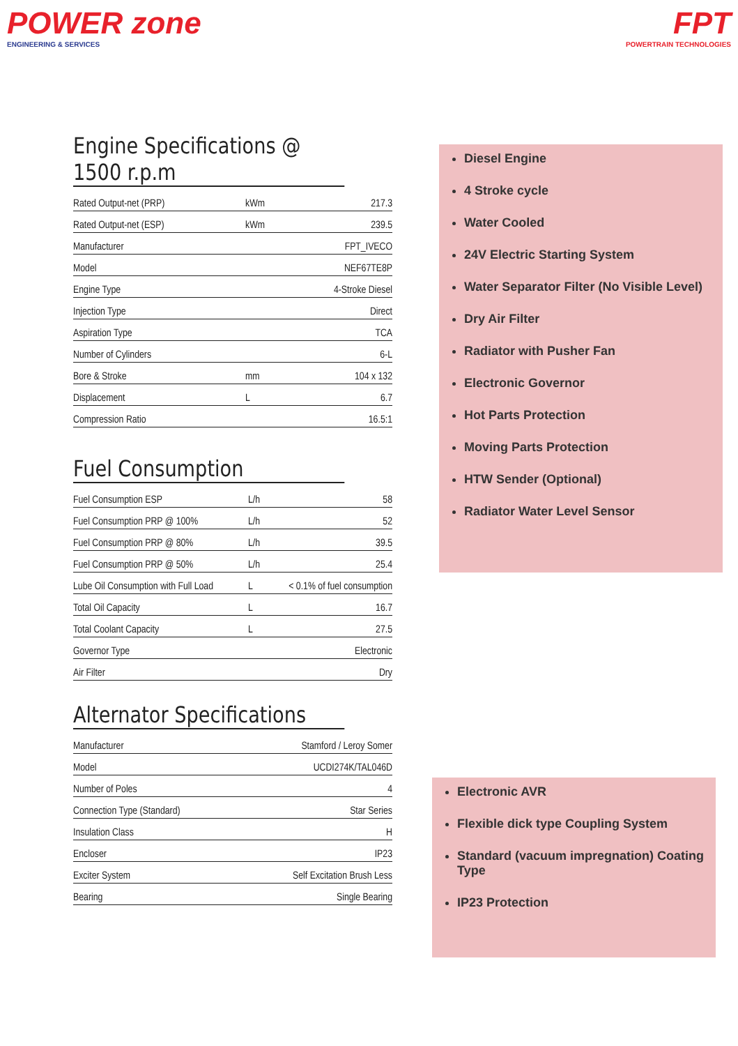POWER zone
ENGINEERING & SERVICES
FPT
POWERTRAIN TECHNOLOGIES
Engine Specifications @ 1500 r.p.m
| Rated Output-net (PRP) | kWm | 217.3 |
| Rated Output-net (ESP) | kWm | 239.5 |
| Manufacturer | | FPT_IVECO |
| Model | | NEF67TE8P |
| Engine Type | | 4-Stroke Diesel |
| Injection Type | | Direct |
| Aspiration Type | | TCA |
| Number of Cylinders | | 6-L |
| Bore & Stroke | mm | 104 x 132 |
| Displacement | L | 6.7 |
| Compression Ratio | | 16.5:1 |
Fuel Consumption
| Fuel Consumption ESP | L/h | 58 |
| Fuel Consumption PRP @ 100% | L/h | 52 |
| Fuel Consumption PRP @ 80% | L/h | 39.5 |
| Fuel Consumption PRP @ 50% | L/h | 25.4 |
| Lube Oil Consumption with Full Load | L | < 0.1% of fuel consumption |
| Total Oil Capacity | L | 16.7 |
| Total Coolant Capacity | L | 27.5 |
| Governor Type | | Electronic |
| Air Filter | | Dry |
Alternator Specifications
| Manufacturer | Stamford / Leroy Somer |
| Model | UCDI274K/TAL046D |
| Number of Poles | 4 |
| Connection Type (Standard) | Star Series |
| Insulation Class | H |
| Encloser | IP23 |
| Exciter System | Self Excitation Brush Less |
| Bearing | Single Bearing |
Diesel Engine
4 Stroke cycle
Water Cooled
24V Electric Starting System
Water Separator Filter (No Visible Level)
Dry Air Filter
Radiator with Pusher Fan
Electronic Governor
Hot Parts Protection
Moving Parts Protection
HTW Sender (Optional)
Radiator Water Level Sensor
Electronic AVR
Flexible dick type Coupling System
Standard (vacuum impregnation) Coating Type
IP23 Protection